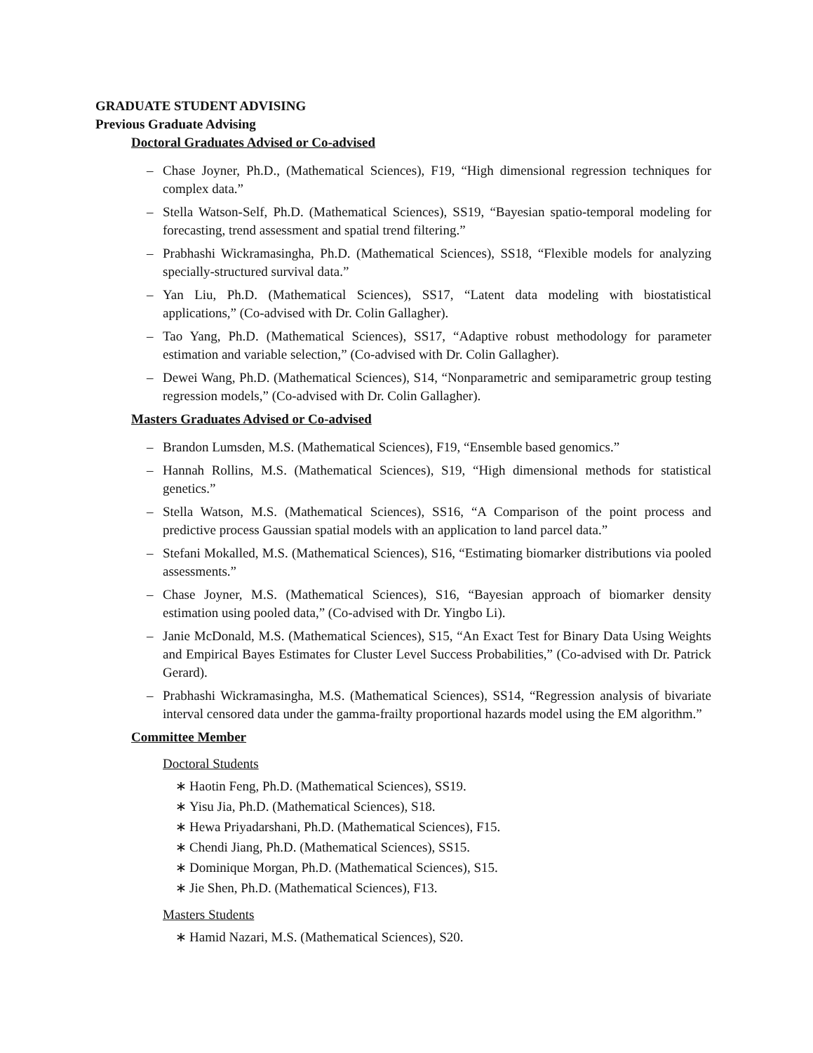GRADUATE STUDENT ADVISING
Previous Graduate Advising
Doctoral Graduates Advised or Co-advised
– Chase Joyner, Ph.D., (Mathematical Sciences), F19, “High dimensional regression techniques for complex data.”
– Stella Watson-Self, Ph.D. (Mathematical Sciences), SS19, “Bayesian spatio-temporal modeling for forecasting, trend assessment and spatial trend filtering.”
– Prabhashi Wickramasingha, Ph.D. (Mathematical Sciences), SS18, “Flexible models for analyzing specially-structured survival data.”
– Yan Liu, Ph.D. (Mathematical Sciences), SS17, “Latent data modeling with biostatistical applications,” (Co-advised with Dr. Colin Gallagher).
– Tao Yang, Ph.D. (Mathematical Sciences), SS17, “Adaptive robust methodology for parameter estimation and variable selection,” (Co-advised with Dr. Colin Gallagher).
– Dewei Wang, Ph.D. (Mathematical Sciences), S14, “Nonparametric and semiparametric group testing regression models,” (Co-advised with Dr. Colin Gallagher).
Masters Graduates Advised or Co-advised
– Brandon Lumsden, M.S. (Mathematical Sciences), F19, “Ensemble based genomics.”
– Hannah Rollins, M.S. (Mathematical Sciences), S19, “High dimensional methods for statistical genetics.”
– Stella Watson, M.S. (Mathematical Sciences), SS16, “A Comparison of the point process and predictive process Gaussian spatial models with an application to land parcel data.”
– Stefani Mokalled, M.S. (Mathematical Sciences), S16, “Estimating biomarker distributions via pooled assessments.”
– Chase Joyner, M.S. (Mathematical Sciences), S16, “Bayesian approach of biomarker density estimation using pooled data,” (Co-advised with Dr. Yingbo Li).
– Janie McDonald, M.S. (Mathematical Sciences), S15, “An Exact Test for Binary Data Using Weights and Empirical Bayes Estimates for Cluster Level Success Probabilities,” (Co-advised with Dr. Patrick Gerard).
– Prabhashi Wickramasingha, M.S. (Mathematical Sciences), SS14, “Regression analysis of bivariate interval censored data under the gamma-frailty proportional hazards model using the EM algorithm.”
Committee Member
Doctoral Students
∗ Haotin Feng, Ph.D. (Mathematical Sciences), SS19.
∗ Yisu Jia, Ph.D. (Mathematical Sciences), S18.
∗ Hewa Priyadarshani, Ph.D. (Mathematical Sciences), F15.
∗ Chendi Jiang, Ph.D. (Mathematical Sciences), SS15.
∗ Dominique Morgan, Ph.D. (Mathematical Sciences), S15.
∗ Jie Shen, Ph.D. (Mathematical Sciences), F13.
Masters Students
∗ Hamid Nazari, M.S. (Mathematical Sciences), S20.